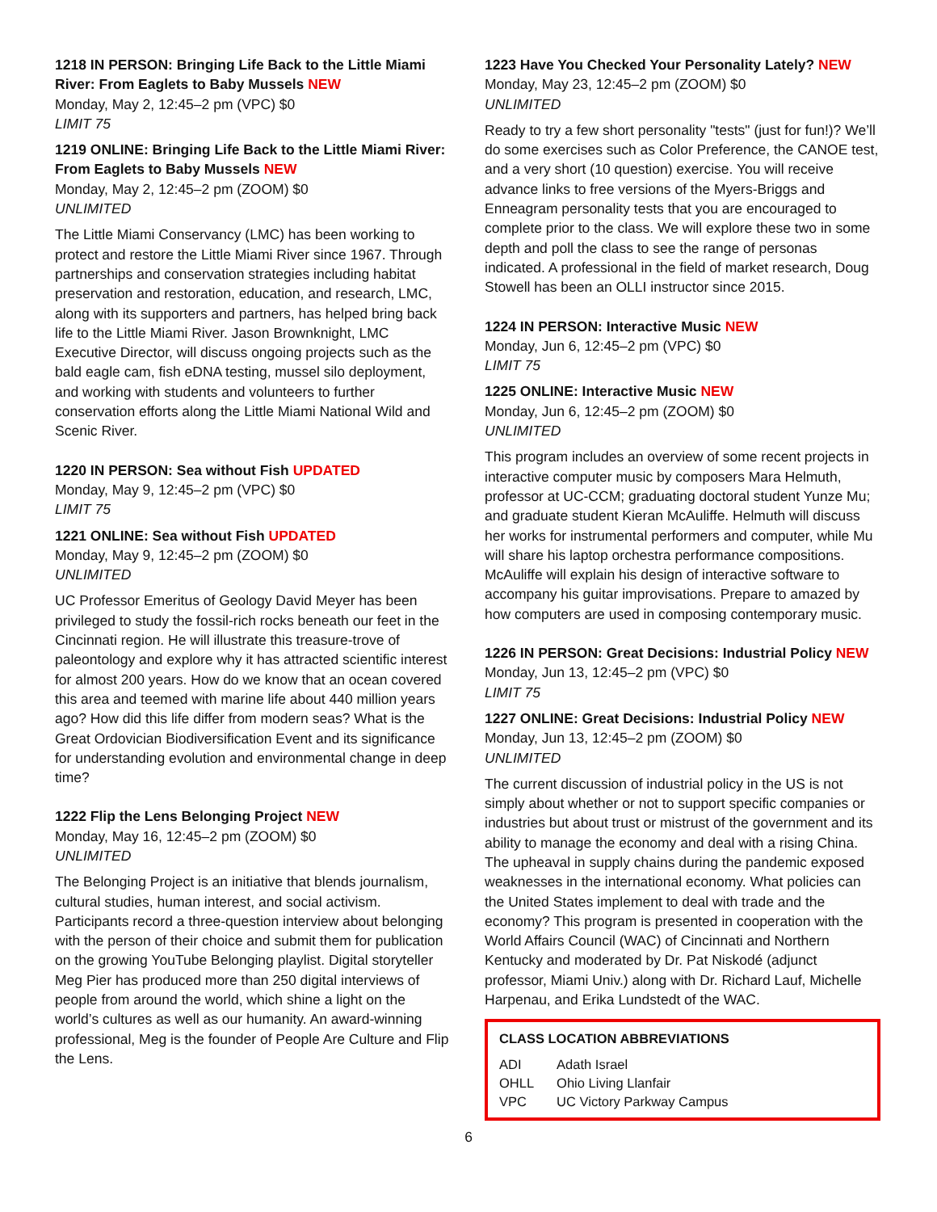1218 IN PERSON: Bringing Life Back to the Little Miami River: From Eaglets to Baby Mussels NEW
Monday, May 2, 12:45–2 pm (VPC) $0
LIMIT 75
1219 ONLINE: Bringing Life Back to the Little Miami River: From Eaglets to Baby Mussels NEW
Monday, May 2, 12:45–2 pm (ZOOM) $0
UNLIMITED
The Little Miami Conservancy (LMC) has been working to protect and restore the Little Miami River since 1967. Through partnerships and conservation strategies including habitat preservation and restoration, education, and research, LMC, along with its supporters and partners, has helped bring back life to the Little Miami River. Jason Brownknight, LMC Executive Director, will discuss ongoing projects such as the bald eagle cam, fish eDNA testing, mussel silo deployment, and working with students and volunteers to further conservation efforts along the Little Miami National Wild and Scenic River.
1220 IN PERSON: Sea without Fish UPDATED
Monday, May 9, 12:45–2 pm (VPC) $0
LIMIT 75
1221 ONLINE: Sea without Fish UPDATED
Monday, May 9, 12:45–2 pm (ZOOM) $0
UNLIMITED
UC Professor Emeritus of Geology David Meyer has been privileged to study the fossil-rich rocks beneath our feet in the Cincinnati region. He will illustrate this treasure-trove of paleontology and explore why it has attracted scientific interest for almost 200 years. How do we know that an ocean covered this area and teemed with marine life about 440 million years ago? How did this life differ from modern seas? What is the Great Ordovician Biodiversification Event and its significance for understanding evolution and environmental change in deep time?
1222 Flip the Lens Belonging Project NEW
Monday, May 16, 12:45–2 pm (ZOOM) $0
UNLIMITED
The Belonging Project is an initiative that blends journalism, cultural studies, human interest, and social activism. Participants record a three-question interview about belonging with the person of their choice and submit them for publication on the growing YouTube Belonging playlist. Digital storyteller Meg Pier has produced more than 250 digital interviews of people from around the world, which shine a light on the world’s cultures as well as our humanity. An award-winning professional, Meg is the founder of People Are Culture and Flip the Lens.
1223 Have You Checked Your Personality Lately? NEW
Monday, May 23, 12:45–2 pm (ZOOM) $0
UNLIMITED
Ready to try a few short personality "tests" (just for fun!)? We’ll do some exercises such as Color Preference, the CANOE test, and a very short (10 question) exercise. You will receive advance links to free versions of the Myers-Briggs and Enneagram personality tests that you are encouraged to complete prior to the class. We will explore these two in some depth and poll the class to see the range of personas indicated. A professional in the field of market research, Doug Stowell has been an OLLI instructor since 2015.
1224 IN PERSON: Interactive Music NEW
Monday, Jun 6, 12:45–2 pm (VPC) $0
LIMIT 75
1225 ONLINE: Interactive Music NEW
Monday, Jun 6, 12:45–2 pm (ZOOM) $0
UNLIMITED
This program includes an overview of some recent projects in interactive computer music by composers Mara Helmuth, professor at UC-CCM; graduating doctoral student Yunze Mu; and graduate student Kieran McAuliffe. Helmuth will discuss her works for instrumental performers and computer, while Mu will share his laptop orchestra performance compositions. McAuliffe will explain his design of interactive software to accompany his guitar improvisations. Prepare to amazed by how computers are used in composing contemporary music.
1226 IN PERSON: Great Decisions: Industrial Policy NEW
Monday, Jun 13, 12:45–2 pm (VPC) $0
LIMIT 75
1227 ONLINE: Great Decisions: Industrial Policy NEW
Monday, Jun 13, 12:45–2 pm (ZOOM) $0
UNLIMITED
The current discussion of industrial policy in the US is not simply about whether or not to support specific companies or industries but about trust or mistrust of the government and its ability to manage the economy and deal with a rising China. The upheaval in supply chains during the pandemic exposed weaknesses in the international economy. What policies can the United States implement to deal with trade and the economy? This program is presented in cooperation with the World Affairs Council (WAC) of Cincinnati and Northern Kentucky and moderated by Dr. Pat Niskodé (adjunct professor, Miami Univ.) along with Dr. Richard Lauf, Michelle Harpenau, and Erika Lundstedt of the WAC.
CLASS LOCATION ABBREVIATIONS
| ADI | Adath Israel |
| OHLL | Ohio Living Llanfair |
| VPC | UC Victory Parkway Campus |
6